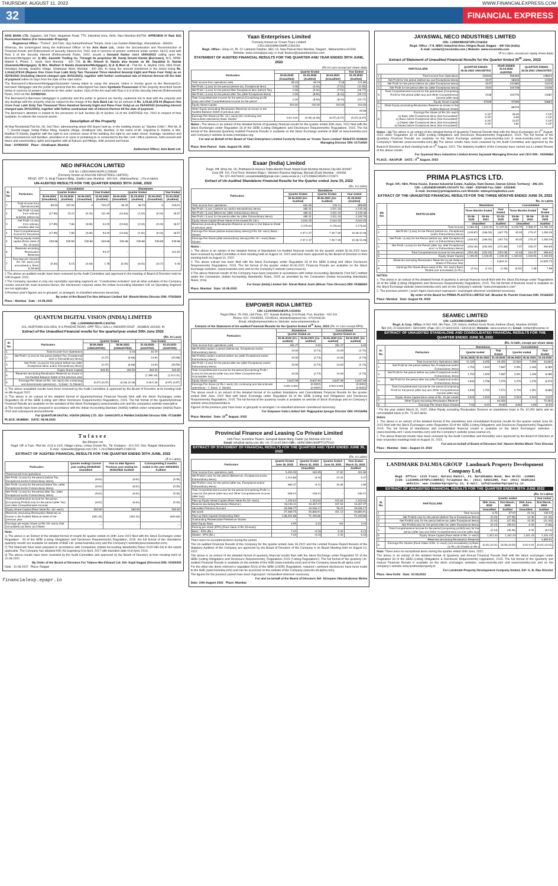THURSDAY, AUGUST 11, 2022 WWW.FINANCIALEXPRESS.COM
32 FINANCIAL EXPRESS
AXIS BANK LTD. Gigaplex, 3rd Floor, Mugalsan Road, TTC Industrial Area, Airoli, Navi Mumbai-400708. APPENDIX IV Rule 8(1) Possession Notice (For Immovable Property)
Registered Office:- "Trishul", 3rd Floor, Opp Samartheshwar Temple, Near Law Garden Ellisbridge, Ahmedabad - 380006.
Whereas, the undersigned being the Authorised Officer of the Axis Bank Ltd., Under the Securitisation and Reconstruction of Financial Assets and Enforcement of Security Interest Act, 2002 and in exercise of powers conferred under section 13(12) read with Rule 3 of the Security Interest (Enforcement) Rules, 2002, issued a Demand Notice dated 19/04/2022 calling upon the Borrower/Mortgagor viz. 1) M/s. Samarth Trading Co. Through its proprietor Mr. Damji Devshi Nanda (Borrower), M-5, APMC Market II, Phase 2, Vashi, Navi Mumbai - 400 703, 2) Mr. Dinesh D. Nanda also known as Mr. Dayabhai D. Nanda (Guarantor/Mortgagor), 3) Mrs. Madhuri D Nanda (Guarantor/Mortgagor), 2) & 3) Resi at : Flat No. 8, Skyline CHS, NSS Road, Himalaya Society, Asalpha Village, Ghatkopar West, Mumbai - 400 084, to repay the amount mentioned in the notice being Rs. 1,04,62,378.04 (Rupees One Crore Four Lakh Sixty Two Thousand Three Hundred Seventy Eight and Paise Four Only) as on 05/04/2022 (including interest charged upto 30/11/2021), together with further contractual rate of interest thereon till the date of payment within 60 days from the date of the said notice.
The Borrower/Co-Borrower/Mortgagor/Guarantor having failed to repay the amount, notice is hereby given to the Borrower/Co-borrower/ Mortgagor and the public in general that the undersigned has taken Symbolic Possession of the property described herein below in exercise of powers conferred on him under section 13(4) of the Act read with Rule 6 & 8 of the Security Interest (Enforcement) Rules, 2002 on this 10/08/2022.
The Borrower/Co-Borrower/ Mortgagor in particular and the public in general are hereby cautioned not to deal with the property and any dealings with the property shall be subject to the charge of the Axis Bank Ltd. for an amount of Rs. 1,04,62,378.04 (Rupees One Crore Four Lakh Sixty Two Thousand Three Hundred Seventy Eight and Paise Four Only) as on 05/04/2022 (including interest charged upto 30/11/2021), together with further contractual rate of interest thereon till the date of payment.
The Borrower's attention is invited to the provisions of Sub Section (8) of Section 13 of the SARFAESI Act, 2002 in respect of time available, to redeem the secured assets.
Description of the Property
All that Residential Flat No. 08, 2nd Floor, admeasuring about 650 Super built up, in the building known as "Skyline CHSL", Plot No. B - 7, Govind Nagar, Netaji Palkar Marg, Asalpha Village, Ghatkopar (W), Mumbai, in the name of Mr. Dayabhai D. Nanda, & Mrs. Madhuri D Nanda, together with the right to use common areas of the building, the right to use water closet, drainage, lavatories and other conveniences and facilities, amenities in or upon or pertaining to or connected to the flat / unit / office premises, both present and future and easementary rights and together with all fixtures and fittings, both present and future.
Date : 10/08/2022 Place : Ghatkopar, Mumbai
Authorized Officer, Axis Bank Ltd.
NEO INFRACON LIMITED
CIN No: L65910MH1981PLC248089
(Formerly Known as ANUVIN INDUSTRIES LIMITED)
REGD. OFF: 9, Mulji Thakersi Bldg., Sindhi Lane, Mumbai - 400 004 , (Maharashtra) ( Rs.in lakhs)
UN-AUDITED RESULTS FOR THE QUARTER ENDED 30TH JUNE, 2022
| Sr. No. | Particulars | Consolidated | | | | Standalone | | | |
| --- | --- | --- | --- | --- | --- | --- | --- | --- | --- |
| | | Quarter Ended | | | Year Ended | Quarter Ended | | | Year Ended |
| | | 30.06.2022 (Unaudited) | 31.03.2022 (Audited) | 30.06.2021 (Unaudited) | 31.03.2022 (Audited) | 30.06.2022 (Unaudited) | 31.03.2022 (Audited) | 30.06.2021 (Unaudited) | 31.03.2022 (Audited) |
| 1 | Total Income from Operations(net) | 85.53 | 167.09 | 0 | 745.27 | 36.45 | 36.79 | 0 | 163.01 |
| 2 | Net Profit / (Loss) from ordinary activities before tax | (17.99) | 15.22 | (9.19) | 101.95 | (10.84) | (2.34) | (9.19) | 18.57 |
| 3 | Net Profit / (Loss) from ordinary activities after tax | (17.99) | 7.86 | (9.69) | 94.20 | (10.84) | (2.34) | (9.19) | 18.57 |
| 4 | Total Comprehensive Income for the period | (17.99) | 7.86 | (9.69) | 94.20 | (10.84) | (2.34) | (9.19) | 18.57 |
| 5 | Paid-up equity share capital (Face value of Rs. 10 each) | 530.68 | 530.68 | 530.68 | 530.68 | 530.68 | 530.68 | 530.68 | 530.68 |
| 6 | Reserves excluding Revaluation Reserves | - | - | - | 93.47 | - | - | - | 101.62 |
| 7 | Earnings per share(of Rs. 10/- each) (not annualised) a. Basic & Diluted | (0.34) | 0.15 | (0.18) | 1.78 | (0.20) | (0.04) | (0.17) | 0.35 |
1 The above un-audited results have been reviewed by the Audit Committee and approved in the meeting of Board of Directors held on 10th August, 2022.
2 The Company operates in only one reportable operating segment viz. "Construction Activities" and all other activities of the Company revolve around the main business.Hence, the disclosures required under the Indian Accounting Standard 108 on Operating Segment are not applicable.
3 Previous year's figures are re-grouped, re-arranged, re-classified wherever necessary.
By order of the Board For Neo Infracon Limited Sd/- Bhavik Mehta Director DIN: 07633644
Place : Mumbai Date : 10.08.2022
QUANTUM DIGITAL VISION (INDIA) LIMITED
CIN : L35999MH1980PLC304763
416, HUBTOWN SOLARIS, N S PHADKE ROAD, OPP-TELLI GALLI, ANDHERI EAST , MUMBAI-400069, IN
Extract of the Unaudited Financial results for the quarter/year ended 30th June 2022
(Rs. In Lacs)
| Sl. No. | Particulars | Quarter Ended | | Year Ended | |
| --- | --- | --- | --- | --- | --- |
| | | 30.06.2022 (UNAUDITED) | 30.06.2021 (UNAUDITED) | 31.03.2022 (AUDITED) | 31.03.2021 (AUDITED) |
| 1. | Total Income from Operations | - | 0.33 | 34.79 | - |
| 2. | Net Profit / (Loss) for the period (before Tax, Exceptional and/ or Extraordinary items) | (2.27) | (6.08) | 13.93 | (25.58) |
| 3. | Net Profit / (Loss) for the period before tax (after Exceptional items and/or Extraordinary items) | (2.27) | (6.08) | 13.93 | (29.59) |
| 4. | Equity Share Capital | 303.50 | 303.50 | 303.50 | 303.50 |
| 5. | Reserves (excluding Revaluation Reserve) as shown in the Audited Balance Sheet of the previous year | - | - | (1,395.19) | (1,412.31) |
| 6. | Earnings Per Share (of Rs. 10/- each) (for continuing and discontinued operations) - 1) Basic: 2) Diluted: | (0.07) (0.07) | (0.18) (0.18) | 0.46 0.46 | (0.97) (0.97) |
1) The above unaudited results have been reviewed by the Audit Committee & approved by the Board of Directors at its meeting held on 8th August 2022.
2) The above is an extract of the detailed format of Quarterly/Annual Financial Results filed with the Stock Exchanges under Regulation 33 of the SEBI (Listing and Other Disclosure Requirements) Regulations, 2015. The full format of the Quarterly/Annual Financial Results are available on the websites of the Stock Exchange(s) www.bseindia.com and the companies website www.qdil.in
3) The results have been prepared in accordance with the Indian Accounting Standars (IndAS) notified under companies (IndAS) Rules 2015 and subsequent ammendments.
For QUANTUM DIGITAL VISION (INDIA) LTD. SD/- SHAKUNTLA PANNA DASSANI Director DIN: 07136389
PLACE: MUMBAI DATE: 08.08.2022
Tulasee
Bio-Ethanol Ltd.
Regd. Off. & Fact.: Plot No. 41/3 & 41/5, Village Lohop, Lohop Chowk Rd., Tal. Khalapur - 410 202. Dist. Raigad. Maharashtra
E-mail : tulaseebio@gmail.com CIN : L24115MH1986PLC048126
EXTRACT OF AUDITED FINANCIAL RESULTS FOR THE QUARTER ENDED 30TH JUNE, 2022
(₹ In Lakhs)
| Particulars | Quarter ending/ Current year ending 30/06/2022 Unaudited | Year to date figures/ Previous year ending for 30/06/2022 Audited | Corresponding 3 months ended in the year 30/06/2021 Audited |
| --- | --- | --- | --- |
| Total Income from operations | - | - | - |
| Net Profit / (Loss) for the period (before Tax, Exceptional and/or Extraordinary items) | (6.61) | (6.61) | (5.30) |
| Net Profit / (Loss) for the period before Tax, (after Exceptional and/or Extraordinary items) | (6.61) | (6.61) | (5.30) |
| Net Profit / (Loss) for the period after Tax, (after Exceptional and/or Extraordinary items) | (6.61) | (6.61) | (5.30) |
| Total comprehensive Income for the period [Comprising Profit/(Loss) for the period (after Tax) and other Comprehensive Income] | (6.61) | (6.61) | (5.30) |
| Equity Share Capital (Face Value Rs. 10/- each) | 583.60 | 583.60 | 583.60 |
| Reserves (excluding Revaluation Reserve) as shown in the Audited Balance sheet of the previous year | (481.42) | (481.42) | (460.66) |
| Earnings per equity Share (of Rs.10/- each) (Not annualised) (a) Basic (b) Diluted | - - | - - | - - |
Note:
1) The above is an Extract of the detailed format of results for quarter ended on 30th June 2022 filed with the Stock Exchanges under Regulation - 33 of the SEBI (Listing Obligations and Disclosure Requirements) Regulation, 2015. the full format of the standalone quarterly results are available on website of BSE Ltd. (www.bseindia.com) and the Company's website(www.tulaseebio.com)
2) The financials have been prepared in accordance with Companies (Indian Accounting Standards) Rules 2015 IND-AS to the extent applicable. The Company has adopted IND-AS beginning 01st April, 2017 with transition date 01st April, 2016.
3) The above results have been reviewed by the Audit Committee and approved by the Board of Directors at their meeting held on 10.08.2022.
By Order of the Board of Directors For Tulasee Bio-Ethanol Ltd. Sd/- Kapil Nagpal (Director) DIN: 01929335
Date : 10.08.2022 Place: Raigad
financialexp.epapr.in
Yaan Enterprises Limited
Formerly Known as 'Crown Tours Limited'
CIN:L63040MH1989PLC364261
Regd. Office:- Shop-10, PL-22 Lakhanis Dolphin, SEC-13, New Panvel Navi Mumbai, Raigarh , Maharashtra-410206
Website: www.crownjaipur.org | e-mail: finance@yaanenterprises.com
STATEMENT OF AUDITED FINANCIAL RESULTS FOR THE QUARTER AND YEAR ENDED 30TH JUNE, 2022
(Rs in Lacs except per share data)
| Particulars | Quarter Ended | | | Year Ended |
| --- | --- | --- | --- | --- |
| | 30.06.2022 (Unaudited) | 31.03.2022 (Audited) | 30.06.2021 (Unaudited) | 31.03.2022 (Audited) |
| Total income from operations (net) | 56.03 | 49.23 | 5.36 | 121.89 |
| Net Profit / (Loss) for the period (before tax, Exceptional Item) | 0.36 | (5.34) | (7.51) | (11.55) |
| Net Profit / (Loss) for the period After Exceptional item (before Tax) | 0.36 | (5.34) | (7.51) | (16.77) |
| Net Profit / (Loss) for the period after Tax (after Exceptional items) | 0.26 | (8.90) | (8.44) | (23.17) |
| Total Comprehensive Income for the period (Comprising profit/ (loss) and other Comprehensive Income for the period | 0.26 | (8.90) | (8.44) | (23.17) |
| Equity Share Capital | 310.00 | 310.00 | 310.00 | 310.00 |
| Other Equity (excluding Revaluation Reserve) as shown in the Audited Balance Sheet of previous year | - | - | - | 45.58 |
| Earnings Per Share (of Rs. 10 /- each) (for continuing and Discounted operations) Basic Diluted | 0.01 0.01 | (0.29) (0.29) | (0.27) (0.27) | (0.07) (0.07) |
Notes : The above is an extract of the detailed format of Quarterly financial results for the quarter ended 30th June, 2022 filed with the Stock Exchanges under Regulation 33 of the SEBI (Listing Obligations and Disclosures Requirements) Regulations, 2015. The full format of the aforesaid Quarterly Audited Financial Results is available on the Stock Exchange website of BSE at www.bseindia.com and Company's website at www.crownjaipur.org.
For and on Behalf of the Board of Yaan Enterprises Limited Formerly Known as 'Crown Tours Limited' RANJITH SOMAN Managing Director DIN: 01714430
Place: New Panvel Date: August 09, 2022
Esaar (India) Limited
Regd. Off: Shop No. 06, Prathamesh Avenue Datta Mandir Road, Malad East Mumbai Mumbai City MH 400097
Corp Off: 101, First Floor, Western Edge I, Western Express Highway, Borivali (East) Mumbai - 400066
Tel: 022-40676000 | esaarindialtd@gmail.com | www.esaar.in | L67120MH1951PLC222871
Extract of Un-Audited Standalone Financial Results for the Quarter ended June 30, 2022
(Rs. In Lakhs)
| Particulars | Standalone | | |
| --- | --- | --- | --- |
| | Quarter Ended | Quarter Ended | Year ended |
| | 30.06.2022 (Un-Audited) | 30.06.2021 (Un-Audited) | 31.03.2022 (Audited) |
| Total income from operations | 664.96 | 126.11 | 898.80 |
| Net Profit / (Loss ) (before tax and/or extraordinary items) | 485.31 | 1,511.10 | 2,135.46 |
| Net Profit / (Loss) Before tax (after extraordinary items) | 485.31 | 1,511.10 | 2,135.46 |
| Net Profit / (Loss) for the period after tax (after Extraordinary items) | 485.31 | 1,511.10 | 2,100.76 |
| Equity Share Capital (Face Value of the shares Rs 10/-) | 2,044.25 | 2,044.25 | 2,044.25 |
| Reserves (excluding Revaluation Reserve as shown in the Balance Sheet of previous year) | 2,176.64 | 2,176.64 | 2,176.64 |
| Earnings Per Share (before extraordinary items)(of Rs 10/- each) Basic : Diluted: | 2.37 2.37 | 7.39 7.39 | 10.28 10.28 |
| Earnings Per Share (after extraordinary items)(of Rs 10 /- each) Basic : Diluted : | 2.37 2.37 | 7.39 7.39 | 10.28 10.28 |
Notes :
1. The above is an extract of the detailed format of Standalone Un-Audited financial results for the quarter ended 30.06.2022 have been reviewed by Audit Committee in their meeting held on August 10, 2022 and have been approved by the Board of Directors in their meeting held on August 10, 2022.
2. The above extract has been filed with the Stock Exchanges under Regulation 33 of the SEBI (Listing and Other Disclosure Requirements) Regulations, 2015. The full format of the quarter ended 30.06.2022 Financial Results are available on the Stock Exchange websites. (www.bseindia.com) and on the Company's website (www.esaar.in).
3.The above financial results of the Company have been prepared in accordance with Indian Accounting Standards ("Ind AS") notified under the Companies (Indian Accounting Standards) Rules, 2015 as amended by the Companies (Indian Accounting Standards) Rules, 2016.
For Esaar (India) Limited Sd/- Shruti Rahul Joshi (Whole Time Director) DIN: 09388260
Place: Mumbai Date: 10.08.2022
EMPOWER INDIA LIMITED
CIN: L51900MH1981PLC023931
Regd Office: 25 /25A, IInd Floor, 327, Nawab Building, D.N.Road, Fort, Mumbai - 400 001
Phone: 022- 22045055, 22045044, Mobile/Helpdesk No.: 9702003139
Email: info@empowerindia.in; Website: www.empowerindia.in
Extracts of the Statement of Un-audited Financial Results for the Quarter Ended 30<sup>th</sup> June, 2022 (Rs. in Lacs except EPS)
| Particulars | Standalone | | Consolidated | |
| --- | --- | --- | --- | --- |
| | Quarter Ended on | | Quarter Ended on | |
| | 30.06.2022 (Un-audited) | 30.06.2021 (Un-audited) | 30.06.2022 (Un-audited) | 30.06.2021 (Un-audited) |
| Total income from operations (net) | 281.27 | 0.00 | 281.27 | 0.00 |
| Net Profit/(Loss)for a period (before tax, Exceptional and/or Extraordinary items) | 10.00 | (2.73) | 10.00 | (2.73) |
| Net Profit/(Loss)for a period before tax (after Exceptional and/or Extraordinary items) | 10.00 | (2.73) | 10.00 | (2.73) |
| Net Profit / (Loss) for the period after tax (after Exceptional and/or Extraordinary items) | 10.00 | (2.73) | 10.00 | (2.73) |
| Total Comprehensive Income for the period [Comprising Profit / (Loss) for the period (after tax) and Other Comprehensive Income(after tax)] | 10.00 | (2.73) | 10.00 | (2.73) |
| Equity Share Capital | 11637.99 | 11637.99 | 11637.99 | 11637.99 |
| Earnings Per Share (of Rs.1 each) (for continuing and discontinued operations) - 1. Basic: 2. Diluted: | 0.001 0.001 | (0.0002) (0.0002) | 0.001 0.001 | (0.0002) (0.0002) |
The above result is an extract of the detailed format of Un-audited Standalone and Consolidated Financial Results for the quarter ended 30th June, 2022 filed with Stock Exchange under Regulation 33 of the SEBI (Listing and Obligations and Disclosure Requirements) Regulations, 2015. The full format of the quarterly results is available on website of Stock Exchange and on Company's website www.empowerindia.in.
Figures of the previous year have been re-grouped/ re-arranged / re-classified wherever considered necessary.
For Empower India Limited Sd/- Rajgopalan Iyengar Director DIN: 00016496
Place: Mumbai Date: 10<sup>th</sup> August, 2022
Provincial Finance and Leasing Co Private Limited
34th Floor, Sunshine Towers, Senapati Bapat Marg, Dadar (w) Mumbai-400 013
Email: info@alt-alpha.com (B) +91 22 6145 8900 CIN : U65923MH1993PTC075162
EXTRACT OF STATEMENT OF FINANCIAL RESULTS FOR THE QUARTER AND YEAR ENDED JUNE 30, 2022
(Rs. in Lakhs)
| Particulars | Quarter Ended June 30, 2022 | Quarter Ended March 31, 2022 | Quarter Ended June 30, 2021 | Year Ended March 31, 2022 |
| --- | --- | --- | --- | --- |
| | Unaudited | | | Audited |
| Total Income from operations (net) | 5,453.35 | 162.95 | 17.62 | 191.69 |
| Net Profit/(-Loss) for the period (Before tax, Exceptional and/or Extraordinary items) | 1,313.86 | -8.16 | 13.44 | 5.47 |
| Net Profit/(-Loss) for the period (after tax, Exceptional and/or Extraordinary items) | 983.37 | -6.11 | 10.06 | 4.09 |
| Total Comprehensive Income for the period (Comprising Profit / (-Loss) for the period (after tax) and Other Comprehensive Income (after tax)) | 608.24 | -118.41 | - | -108.21 |
| Paid-up Equity Share Capital (Face Value Rs.10/- each) | 1,343.64 | 1,343.64 | 313.64 | 1,343.64 |
| Reserve (excluding Revalution Reserve ) | 26,126.11 | 19,457.27 | 107.54 | 19,457.27 |
| Securities Premium Account | 25,596.77 | 19,536.17 | 78.22 | 19,536.17 |
| Net worth | 27,469.75 | 20,800.91 | 421.12 | 20,800.91 |
| Paid up Debt Capital/ Outstanding Debt | 1,08,454.88 | 71,445.86 | - | 71,445.86 |
| Outstanding Redeemable Preference Shares | - | - | - | - |
| Debt Equity Ratio | 3.95 | 3.43 | NA | 3.43 |
| Earning per share (EPS) (Face Value of Rs.10/-each) | | | | |
| Basic : EPS (Rs.) | 7.32 | -0.19 | 0.32 | 0.13 |
| Diluted : EPS (Rs.) | 7.32 | -0.15 | 0.32 | 0.10 |
There were no exceptional items during the period.
The Un-audited Financial Results of the Company for the quarter ended June 30,2022 and the Limited Review Report thereon of the Statutory Auditors of the Company are approved by the Board of Directors of the Company in its Board Meeting held on August 10, 2022.
The above is an extract of the detailed format of quarterly financial results filed with the Stock Exchange under Regulation 52 of the SEBI (Listing Obligations and Disclosure Requirements), Regulations 2015 ('Listing Regulations'). The full format of the quarterly Un-audited Financial Results is available on the website of the NSE (www.nseindia.com) and of the Company (www.fin.alt-alpha.com)
For the other line items referred in regulation 52(4) of the SEBI (LODR) Regulations, required / pertinent disclosures have been made to the NSE (www.nseindia.com) and can be accessed on the website of the Company (www.fin.alt-alpha.com).
The figures for the previous period have been regrouped / reclassified wherever necessary.
For and on behalf of the Board of Directors Sd/- Shreyans Hitendrakumar Mehta
Date: 10th August 2022 Place: Mumbai
JAYASWAL NECO INDUSTRIES LIMITED
CIN:- L28920MH1972PLC016154
Regd. Office : F-8, MIDC Industrial Area, Hingna Road, Nagpur - 440 016 (India).
E-mail: contact@necoindia.com | Website: www.necoindia.com
(₹ in Lakhs, except per equity share data)
Extract of Statement of Unaudited Financial Results for the Quarter Ended 30<sup>th</sup> June, 2022
| PARTICULARS | | QUARTER ENDED 30.06.2022 UNAUDITED | YEAR ENDED 31.03.2022 AUDITED | QUARTER ENDED 30.06.2021 UNAUDITED |
| --- | --- | --- | --- | --- |
| 1. | Total Income from Operations | 153063 | 596483 | 139623 |
| 2. | Net Profit for the period (before tax and Exceptional items) | 3247 | 58635 | 12309 |
| 3. | Net Profit for the period before tax (after Exceptional items) | 3247 | 231085 | 13419 |
| 4. | Net Profit for the period after tax (after Exceptional items) | 2324 | 224728 | 13436 |
| 5. | Total Comprehensive Income for the period/year [Comprising Profit for the period (after tax) and Other Comprehensive Income (after tax)] | 2336 | 224776 | 13487 |
| 6. | Equity Share Capital | 97099 | 97099 | 63863 |
| 7. | Other Equity (excluding Revaluation Reserve as shown in the Audited Balance Sheet) | | 86219 | |
| 8. | Earnings Per Share (of Rs.10/- each) a) Basic after Exceptional items (Not Annualised)* b) Basic before Exceptional items (Not Annualised)* c) Diluted after Exceptional items (Not Annualised)* d) Diluted before Exceptional items (Not Annualised)* | 0.24* 0.24* 0.24* 0.24* | 28.40 6.60 23.57 5.81 | 2.10* 2.10* 2.10* 2.10* |
Notes : (a) The above is an extract of the detailed format of Quarterly Financial Results filed with the Stock Exchanges on 9<sup>th</sup> August, 2022 under Regulation 33 of SEBI (Listing Obligations and Disclosure Requirements) Regulations, 2015. The full format of the Quarterly Financial Results are available on the Stock Exchange websites (www.bseindia.com & www.nseindia.com) and the Company's Website (www.necoindia.com) (b) The above results have been reviewed by the Audit Committee and approved by the Board of Directors at their meeting held on 9<sup>th</sup> August, 2022. The Statutory Auditors of the Company have carried out a Limited Review of the above results.
For Jayaswal Neco Industries Limited Arvind Jayaswal Managing Director and CEO DIN : 00249864
PLACE : NAGPUR DATE : 9<sup>th</sup> August, 2022
PRIMA PLASTICS LTD.
Regd. Off.: 98/4, Prima House, Daman Industrial Estate, Kadaiya, Nani Daman, Daman (Union Territory) - 396 210.
CIN - L25206DD1993PLC001470 Tel.: 0260 - 2220445 Fax: 0260 - 2221845
E-mail: investor@primaplastics.com Website: www.primaplastics.com
EXTRACT OF THE UNAUDITED FINANCIAL RESULTS FOR THE THREE MONTHS ENDED JUNE 30, 2022
Rs. in Lakhs
| SR. NO. | PARTICULARS | Standalone | | | Consolidated | | |
| --- | --- | --- | --- | --- | --- | --- | --- |
| | | Three Months Ended | | Year Ended | Three Months Ended | | Year Ended |
| | | 30-06-2022 | 30-06-2021 | 31-03-2022 | 30-06-2022 | 30-06-2021 | 31-03-2022 |
| | | Unaudited | | Audited | Unaudited | | Audited |
| 1. | Total Income | 2,284.35 | 1,633.20 | 11,122.52 | 3,278.79 | 2,358.47 | 14,781.34 |
| 2. | Net Profit / (Loss) for the Period (before tax, Exceptional and/or Extraordinary items) | (245.87) | (166.50) | (167.73) | 45.05 | 175.47 | 1,050.29 |
| 3. | Net Profit / (Loss) for the Period (before tax, after Exceptional and / or Extraordinary items) | (245.87) | (166.50) | (167.73) | 45.05 | 175.47 | 1,050.29 |
| 4. | Net Profit / (Loss) for the Period (after tax, after Exceptional and / or Extraordinary items) | (254.49) | (154.92) | (171.80) | 7.57 | 159.27 | 900.65 |
| 5. | Total Comprehensive income for the period | (254.49) | (154.92) | (154.09) | 44.48 | 164.37 | 956.61 |
| 6. | Equity Share Capital | 1,100.05 | 1,100.05 | 1,100.05 | 1,100.05 | 1,100.05 | 1,100.05 |
| 7. | Reserves excluding Revaluation Reserves as per Balance Sheet of Previous Year | - | - | 5,604.21 | - | - | 10,825.75 |
| 8. | Earnings Per Share (Face value of Rs. 10/- each) Basic Diluted (not annualised) (In Rs.) | (2.31) | (1.41) | (1.56) | (0.02) | 1.38 | 7.88 |
NOTES:
1. The above is an extract of the detailed format of quarterly & annual financial result filed with the Stock Exchange under Regulations 33 of the SEBI (Listing Obligations and Disclosure Requirements) Regulations, 2015. The full format of financial result is available on the Stock Exchange website (www.bseindia.com) and on the Company's website "www.primaplastics.com".
2. The previous period's / year's figure have been regrouped / rearranged wherever considered necessary.
By order of the Board for PRIMA PLASTICS LIMITED Sd/- Bhaskar M. Parekh Chairman DIN: 00166520
Place: Mumbai Date: August 09, 2022
SEAMEC LIMITED
CIN: L63032MH1986PLC154910
Regd. & Corp. Office: A-901-905, 9th Floor, 215, Atrium, Andheri Kurla Road, Andheri (East), Mumbai-400093
Tel: (91) 22-66941800 / 33041800 | Fax: (91) 22-66941818 / 33041818 | Website: www.seamec.in | Email: contact@seamec.in
EXTRACT OF UNAUDITED STANDALONE AND CONSOLIDATED FINANCIAL RESULTS FOR THE QUARTER ENDED JUNE 30, 2022
(Rs. In lakh, except per share data)
| Sr. No. | Particulars | Standalone | | | Consolidated | | |
| --- | --- | --- | --- | --- | --- | --- | --- |
| | | Quarter ended | | Year Ended | Quarter ended | | Year Ended |
| | | 30.06.2022 | 30.06.2021 | 31.03.2022 | 30.06.2022 | 30.06.2021 | 31.03.2022 |
| 1. | Total Income from Operations (Net) | 11,120 | 6,255 | 29,352 | 12,540 | 7,299 | 34,962 |
| 2. | Net Profit for the period (before Tax, Exceptional and/or Extraordinary items) | 1,753 | 1,932 | 7,687 | 2,091 | 1,446 | 8,480 |
| 3. | Net Profit for the period before tax (after Exceptional and/or Extraordinary items) | 1,753 | 1,932 | 7,687 | 2,091 | 1,446 | 8,480 |
| 4. | Net Profit for the period after tax (after Exceptional and/or Extraordinary items) | 1,940 | 1,756 | 7,575 | 2,279 | 1,270 | 8,370 |
| 5. | Total Comprehensive Income for the period [Comprising Profit for the period (after tax) and Other Comprehensive Income (after tax)] | 1,940 | 1,762 | 7,574 | 2,729 | 1,351 | 8,686 |
| 6. | Equity Share Capital (face value of Rs. 10 per share) | 2,543 | 2,543 | 2,543 | 2,543 | 2,543 | 2,543 |
| 7. | Other Equity excluding Revaluation Reserve* | - | - | 62,050 | - | - | 72,304 |
| 8. | Earnings Per Share Basic Diluted | 7.63 | 6.91 | 29.80 | 8.96 | 4.99 | 32.92 |
* For the year ended March 31, 2022, Other Equity excluding Revaluation Reserve on standalone basis is Rs. 62,050 lakhs and on consolidated basis is Rs. 72,304 lakhs.
Notes:
1. The above is an extract of the detailed format of the standalone and consolidated financial results for the quarter ended June 30, 2022 filed with the Stock Exchanges under Regulation 33 of the SEBI (Listing Obligations and Disclosure Requirements) Regulations, 2015. The full format of standalone and consolidated financial results is available on the Stock Exchanges' websites – (www.bseindia.com / www.nseindia.com) and the Company's website (www.seamec.in).
2. The above financial results have been reviewed by the Audit Committee and thereafter were approved by the Board of Directors at their respective meetings held on August 10, 2022.
For and on behalf of Board of Directors Sd/- Naveen Mohta Whole Time Director
Place : Mumbai Date : August 10, 2022
LANDMARK DALMIA GROUP Landmark Property Development Company Ltd.
Regd. Office: 11th Floor, Narain Manzil, 23, Barakhamba Road, New Delhi -110001
[CIN: L13100DL1976PLC188942] Telephone No.: (011) 43621200, Fax: (011) 41501333
Website: www.landmarkproperty.in, E-mail: info@landmarkproperty.in
EXTRACT OF UNAUDITED FINANCIAL RESULTS FOR THE QUARTER ENDED 30TH JUNE 2022
(Rs. In Lakhs)
| Sl. No. | PARTICULARS | Quarter ended | | | Year ended |
| --- | --- | --- | --- | --- | --- |
| | | 30th June, 2022 | 31st March, 2022 | 30th June, 2021 | 31st March, 2022 |
| | | Unaudited | Audited | Unaudited | Audited |
| 1 | Total Income | 6.75 | 57.97 | 22.16 | 159.53 |
| 2 | Net Profit/(Loss) for the period (before Tax & Exceptional Items) | (5.24) | (47.35) | 12.35 | (11.30) |
| 3 | Net Profit/(Loss) for the period before tax (after Exceptional Items) | (5.24) | (47.35) | 12.35 | (11.30) |
| 4 | Net Profit/(Loss) for the period after tax (after Exceptional Items) | (5.13) | (35.01) | 9.32 | (7.86) |
| 5 | Total Comprehensive Income for the period [comprising profit/(Loss) for the period (after tax) and Other Comprehensive Income (after tax)] | (5.13) | (35.30) | 9.32 | (8.15) |
| 6 | Equity Share Capital (Face Value of Re. 1/- each) | 1,341.43 | 1,341.43 | 1,341.43 | 1,341.43 |
| 7 | Reserves (excluding Revaluation Reserve) | - | - | - | 4,853.51 |
| 8 | Earnings Per Shares (Face Value of Re. 1/- each) (not annualised) (a) Basic (in Rs.) (b) Diluted (in Rs.) | (0.01) (0.01) | (0.03) (0.03) | 0.01 0.01 | (0.01) (0.01) |
Note: There were no exceptional items during the quarter ended 30th June, 2022.
The above is an extract of the detailed format of Quarterly and Annual Financial Results filed with the Stock exchanges under Regulation 33 of the SEBI (Listing Obligations & Disclosure Requirements) regulations, 2015. The full format of the Quarterly and Annual Financial Results is available on the stock exchanges websites, www.nseindia.com and www.bseindia.com and on the company's website www.landmarkproperty.in
For Landmark Property Development Company limited, Sd/- G. B. Rao Director
Place: New Delhi Date: 10.08.2022